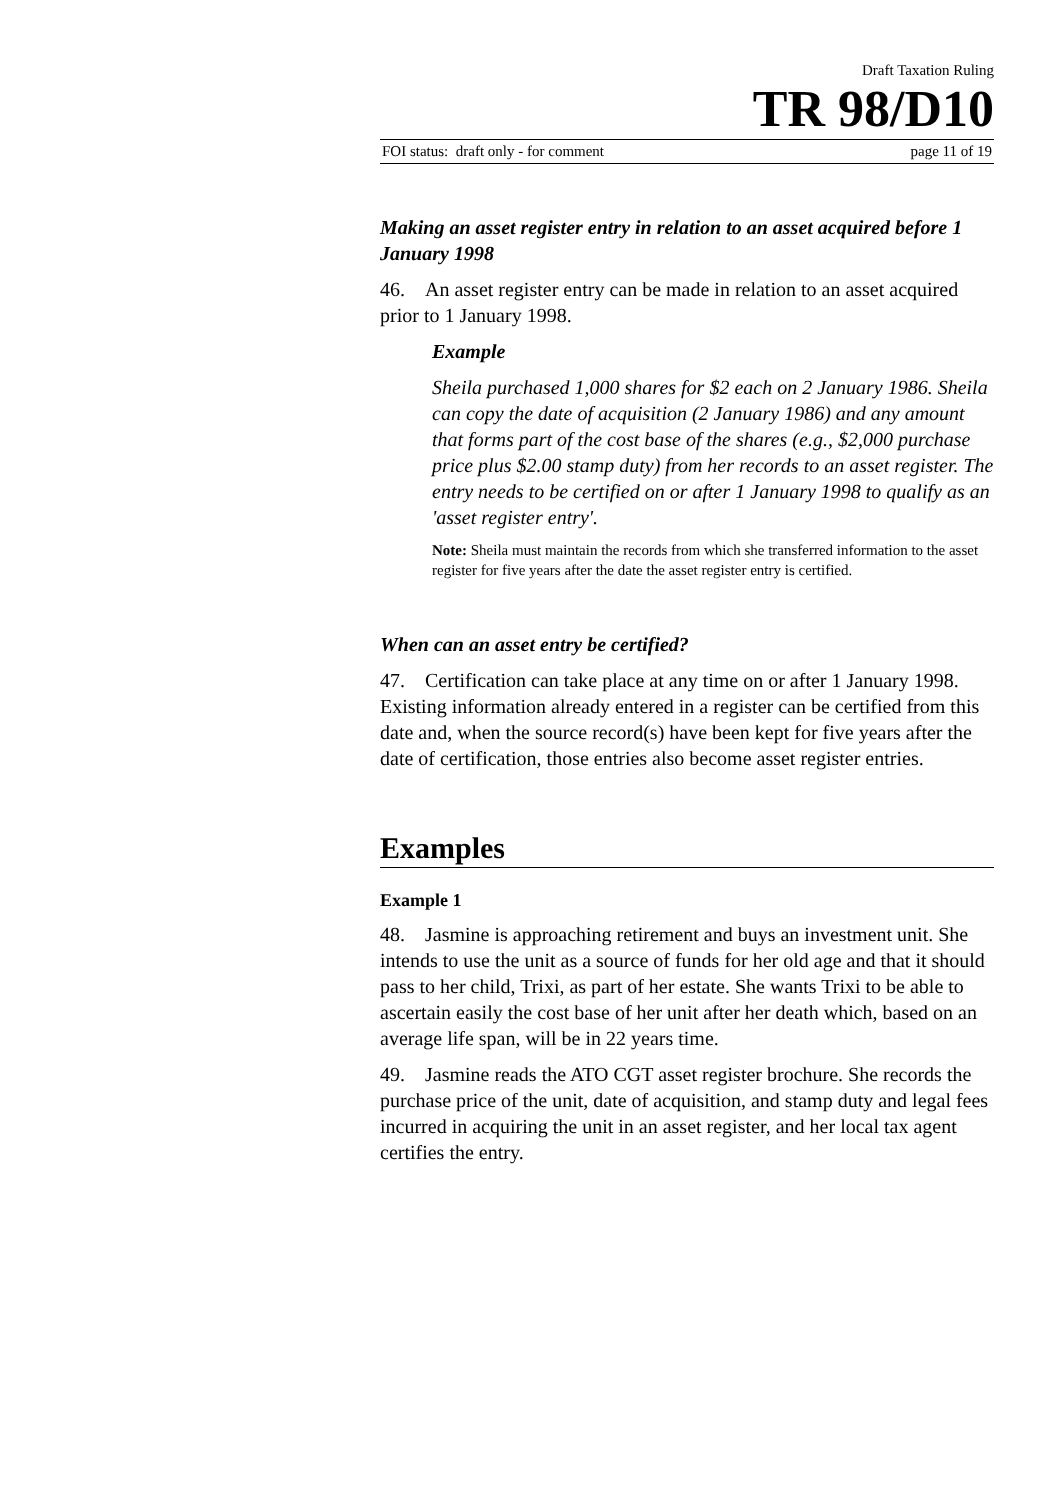Draft Taxation Ruling
TR 98/D10
FOI status: draft only - for comment page 11 of 19
Making an asset register entry in relation to an asset acquired before 1 January 1998
46. An asset register entry can be made in relation to an asset acquired prior to 1 January 1998.
Example
Sheila purchased 1,000 shares for $2 each on 2 January 1986. Sheila can copy the date of acquisition (2 January 1986) and any amount that forms part of the cost base of the shares (e.g., $2,000 purchase price plus $2.00 stamp duty) from her records to an asset register. The entry needs to be certified on or after 1 January 1998 to qualify as an 'asset register entry'.
Note: Sheila must maintain the records from which she transferred information to the asset register for five years after the date the asset register entry is certified.
When can an asset entry be certified?
47. Certification can take place at any time on or after 1 January 1998. Existing information already entered in a register can be certified from this date and, when the source record(s) have been kept for five years after the date of certification, those entries also become asset register entries.
Examples
Example 1
48. Jasmine is approaching retirement and buys an investment unit. She intends to use the unit as a source of funds for her old age and that it should pass to her child, Trixi, as part of her estate. She wants Trixi to be able to ascertain easily the cost base of her unit after her death which, based on an average life span, will be in 22 years time.
49. Jasmine reads the ATO CGT asset register brochure. She records the purchase price of the unit, date of acquisition, and stamp duty and legal fees incurred in acquiring the unit in an asset register, and her local tax agent certifies the entry.